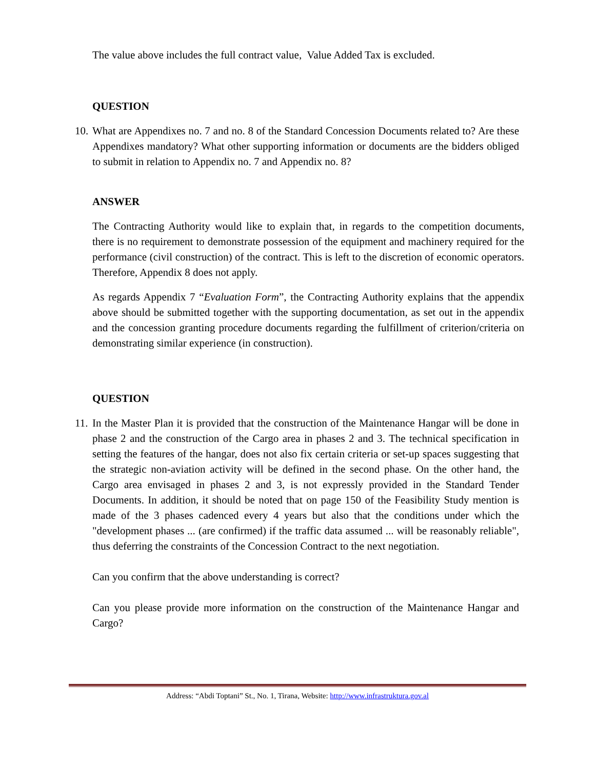The value above includes the full contract value, Value Added Tax is excluded.
QUESTION
10.
What are Appendixes no. 7 and no. 8 of the Standard Concession Documents related to? Are these Appendixes mandatory? What other supporting information or documents are the bidders obliged to submit in relation to Appendix no. 7 and Appendix no. 8?
ANSWER
The Contracting Authority would like to explain that, in regards to the competition documents, there is no requirement to demonstrate possession of the equipment and machinery required for the performance (civil construction) of the contract. This is left to the discretion of economic operators. Therefore, Appendix 8 does not apply.
As regards Appendix 7 “Evaluation Form”, the Contracting Authority explains that the appendix above should be submitted together with the supporting documentation, as set out in the appendix and the concession granting procedure documents regarding the fulfillment of criterion/criteria on demonstrating similar experience (in construction).
QUESTION
11.
In the Master Plan it is provided that the construction of the Maintenance Hangar will be done in phase 2 and the construction of the Cargo area in phases 2 and 3. The technical specification in setting the features of the hangar, does not also fix certain criteria or set-up spaces suggesting that the strategic non-aviation activity will be defined in the second phase. On the other hand, the Cargo area envisaged in phases 2 and 3, is not expressly provided in the Standard Tender Documents. In addition, it should be noted that on page 150 of the Feasibility Study mention is made of the 3 phases cadenced every 4 years but also that the conditions under which the "development phases ... (are confirmed) if the traffic data assumed ... will be reasonably reliable", thus deferring the constraints of the Concession Contract to the next negotiation.
Can you confirm that the above understanding is correct?
Can you please provide more information on the construction of the Maintenance Hangar and Cargo?
Address: “Abdi Toptani” St., No. 1, Tirana, Website: http://www.infrastruktura.gov.al